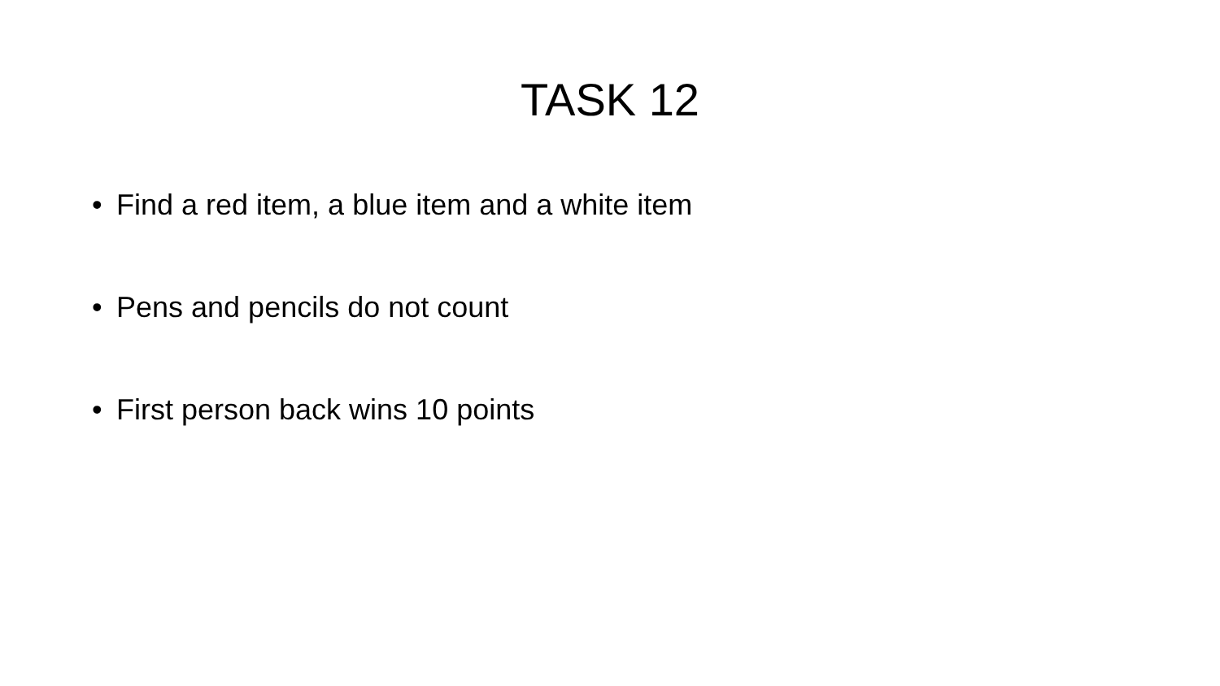TASK 12
• Find a red item, a blue item and a white item
• Pens and pencils do not count
• First person back wins 10 points